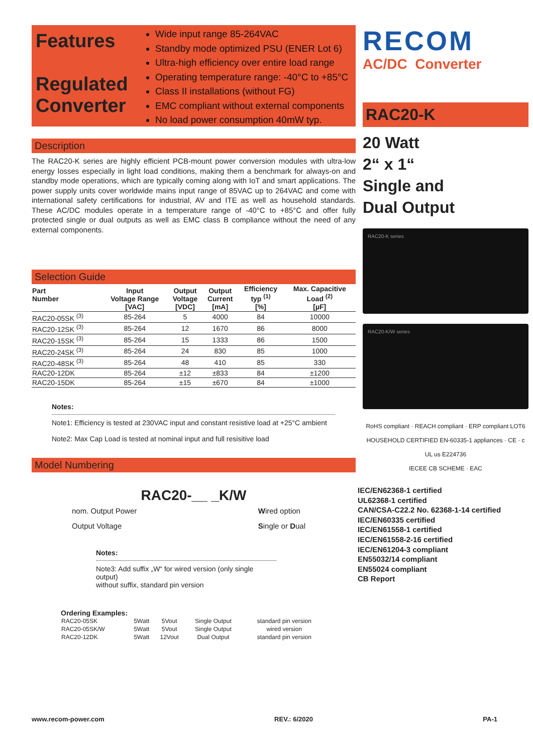Features
Regulated
Converter
Wide input range 85-264VAC
Standby mode optimized PSU (ENER Lot 6)
Ultra-high efficiency over entire load range
Operating temperature range: -40°C to +85°C
Class II installations (without FG)
EMC compliant without external components
No load power consumption 40mW typ.
Description
The RAC20-K series are highly efficient PCB-mount power conversion modules with ultra-low energy losses especially in light load conditions, making them a benchmark for always-on and standby mode operations, which are typically coming along with IoT and smart applications. The power supply units cover worldwide mains input range of 85VAC up to 264VAC and come with international safety certifications for industrial, AV and ITE as well as household standards. These AC/DC modules operate in a temperature range of -40°C to +85°C and offer fully protected single or dual outputs as well as EMC class B compliance without the need of any external components.
Selection Guide
| Part Number | Input Voltage Range [VAC] | Output Voltage [VDC] | Output Current [mA] | Efficiency typ <sup>(1)</sup> [%] | Max. Capacitive Load <sup>(2)</sup> [µF] |
| --- | --- | --- | --- | --- | --- |
| RAC20-05SK <sup>(3)</sup> | 85-264 | 5 | 4000 | 84 | 10000 |
| RAC20-12SK <sup>(3)</sup> | 85-264 | 12 | 1670 | 86 | 8000 |
| RAC20-15SK <sup>(3)</sup> | 85-264 | 15 | 1333 | 86 | 1500 |
| RAC20-24SK <sup>(3)</sup> | 85-264 | 24 | 830 | 85 | 1000 |
| RAC20-48SK <sup>(3)</sup> | 85-264 | 48 | 410 | 85 | 330 |
| RAC20-12DK | 85-264 | ±12 | ±833 | 84 | ±1200 |
| RAC20-15DK | 85-264 | ±15 | ±670 | 84 | ±1000 |
Notes:
Note1: Efficiency is tested at 230VAC input and constant resistive load at +25°C ambient
Note2: Max Cap Load is tested at nominal input and full resisitive load
Model Numbering
RAC20-__ _K/W
nom. Output Power
Output Voltage
Wired option
Single or Dual
Notes:
Note3: Add suffix „W“ for wired version (only single output)
without suffix, standard pin version
Ordering Examples:
| RAC20-05SK | 5Watt | 5Vout | Single Output | standard pin version |
| RAC20-05SK/W | 5Watt | 5Vout | Single Output | wired version |
| RAC20-12DK | 5Watt | 12Vout | Dual Output | standard pin version |
RECOM
AC/DC Converter
RAC20-K
20 Watt
2“ x 1“
Single and
Dual Output
RAC20-K series
RAC20-K/W series
RoHS compliant · REACH compliant · ERP compliant LOT6
HOUSEHOLD CERTIFIED EN-60335-1 appliances · CE · c UL us E224736
IECEE CB SCHEME · EAC
IEC/EN62368-1 certified
UL62368-1 certified
CAN/CSA-C22.2 No. 62368-1-14 certified
IEC/EN60335 certified
IEC/EN61558-1 certified
IEC/EN61558-2-16 certified
IEC/EN61204-3 compliant
EN55032/14 compliant
EN55024 compliant
CB Report
www.recom-power.com REV.: 6/2020 PA-1